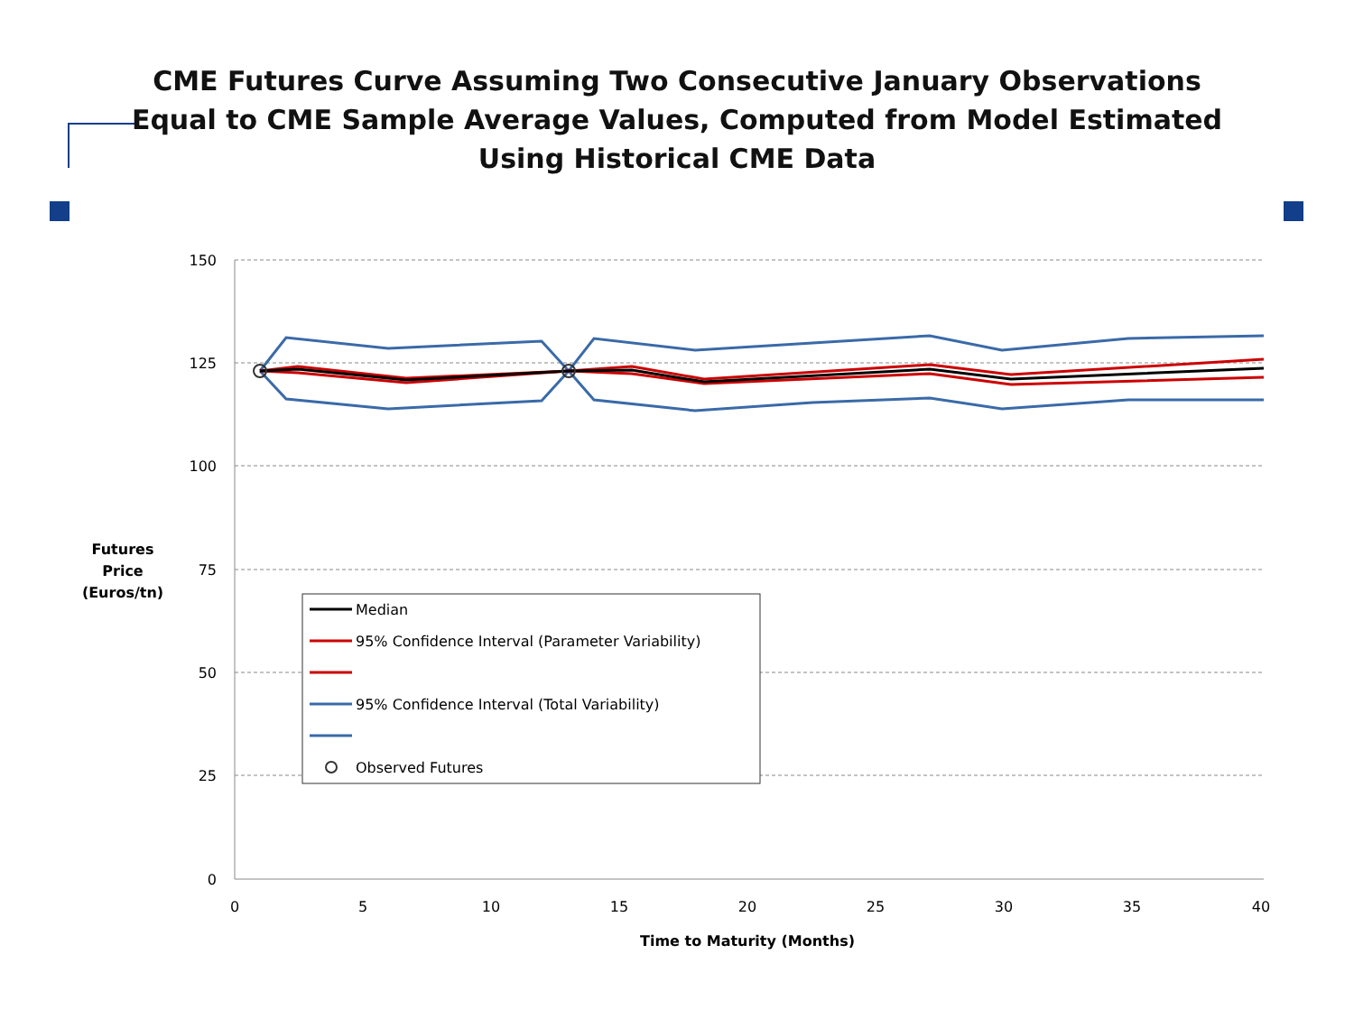CME Futures Curve Assuming Two Consecutive January Observations
Equal to CME Sample Average Values, Computed from Model Estimated
Using Historical CME Data
150
125
100
75
50
25
0
0
5
10
15
20
25
30
35
40
Time to Maturity (Months)
Futures
Price
(Euros/tn)
Median
95% Confidence Interval (Parameter Variability)
95% Confidence Interval (Total Variability)
Observed Futures